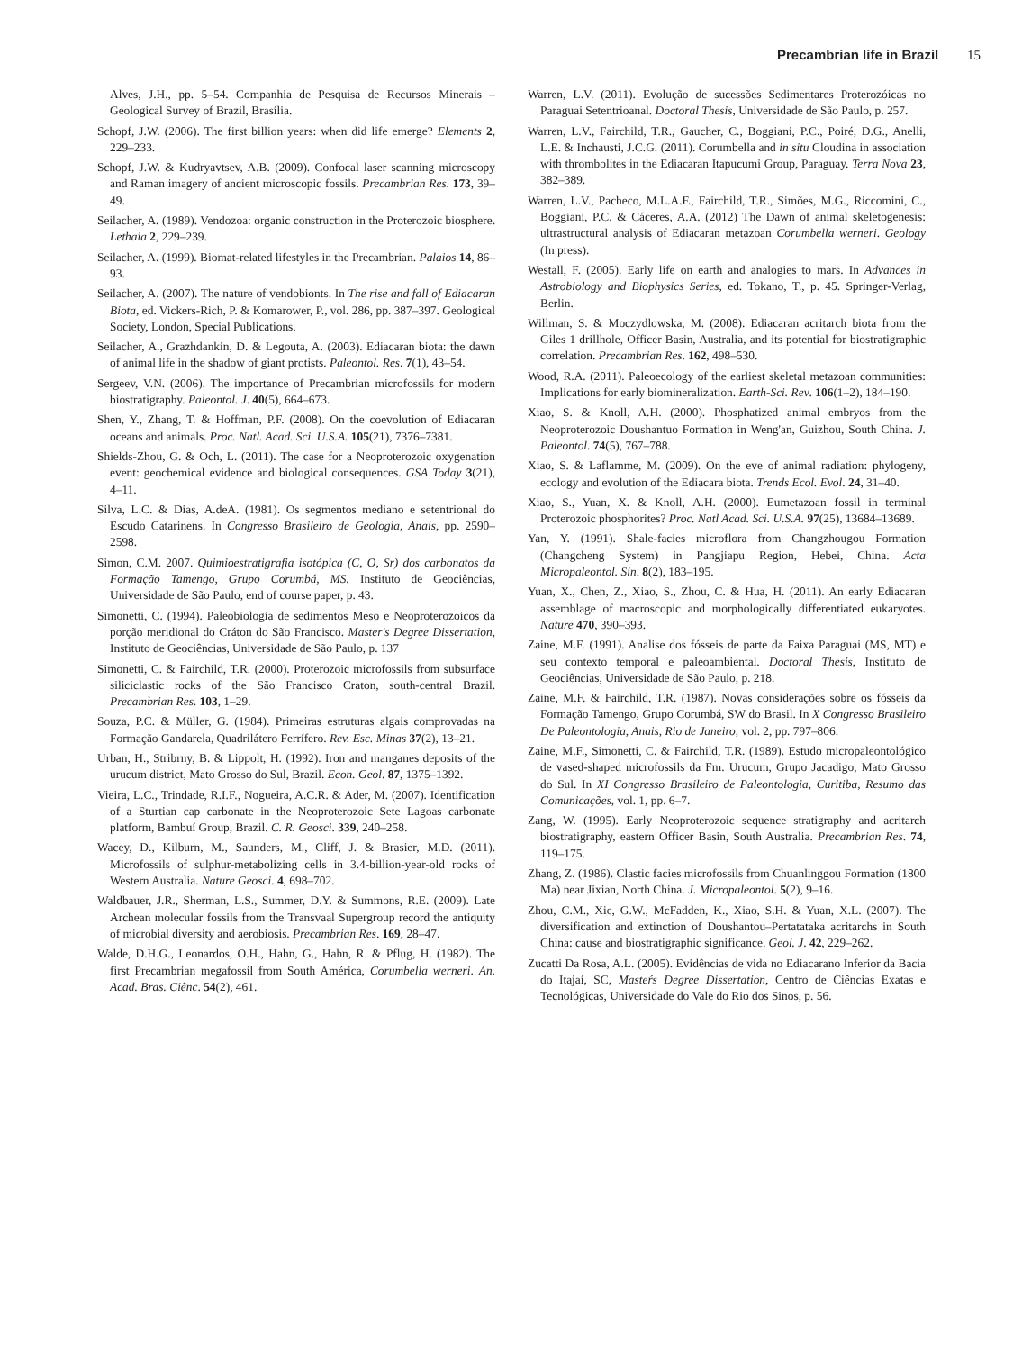Precambrian life in Brazil 15
Alves, J.H., pp. 5–54. Companhia de Pesquisa de Recursos Minerais – Geological Survey of Brazil, Brasília.
Schopf, J.W. (2006). The first billion years: when did life emerge? Elements 2, 229–233.
Schopf, J.W. & Kudryavtsev, A.B. (2009). Confocal laser scanning microscopy and Raman imagery of ancient microscopic fossils. Precambrian Res. 173, 39–49.
Seilacher, A. (1989). Vendozoa: organic construction in the Proterozoic biosphere. Lethaia 2, 229–239.
Seilacher, A. (1999). Biomat-related lifestyles in the Precambrian. Palaios 14, 86–93.
Seilacher, A. (2007). The nature of vendobionts. In The rise and fall of Ediacaran Biota, ed. Vickers-Rich, P. & Komarower, P., vol. 286, pp. 387–397. Geological Society, London, Special Publications.
Seilacher, A., Grazhdankin, D. & Legouta, A. (2003). Ediacaran biota: the dawn of animal life in the shadow of giant protists. Paleontol. Res. 7(1), 43–54.
Sergeev, V.N. (2006). The importance of Precambrian microfossils for modern biostratigraphy. Paleontol. J. 40(5), 664–673.
Shen, Y., Zhang, T. & Hoffman, P.F. (2008). On the coevolution of Ediacaran oceans and animals. Proc. Natl. Acad. Sci. U.S.A. 105(21), 7376–7381.
Shields-Zhou, G. & Och, L. (2011). The case for a Neoproterozoic oxygenation event: geochemical evidence and biological consequences. GSA Today 3(21), 4–11.
Silva, L.C. & Dias, A.deA. (1981). Os segmentos mediano e setentrional do Escudo Catarinens. In Congresso Brasileiro de Geologia, Anais, pp. 2590–2598.
Simon, C.M. 2007. Quimioestratigrafia isotópica (C, O, Sr) dos carbonatos da Formação Tamengo, Grupo Corumbá, MS. Instituto de Geociências, Universidade de São Paulo, end of course paper, p. 43.
Simonetti, C. (1994). Paleobiologia de sedimentos Meso e Neoproterozoicos da porção meridional do Cráton do São Francisco. Master's Degree Dissertation, Instituto de Geociências, Universidade de São Paulo, p. 137
Simonetti, C. & Fairchild, T.R. (2000). Proterozoic microfossils from subsurface siliciclastic rocks of the São Francisco Craton, south-central Brazil. Precambrian Res. 103, 1–29.
Souza, P.C. & Müller, G. (1984). Primeiras estruturas algais comprovadas na Formação Gandarela, Quadrilátero Ferrífero. Rev. Esc. Minas 37(2), 13–21.
Urban, H., Stribrny, B. & Lippolt, H. (1992). Iron and manganes deposits of the urucum district, Mato Grosso do Sul, Brazil. Econ. Geol. 87, 1375–1392.
Vieira, L.C., Trindade, R.I.F., Nogueira, A.C.R. & Ader, M. (2007). Identification of a Sturtian cap carbonate in the Neoproterozoic Sete Lagoas carbonate platform, Bambuí Group, Brazil. C. R. Geosci. 339, 240–258.
Wacey, D., Kilburn, M., Saunders, M., Cliff, J. & Brasier, M.D. (2011). Microfossils of sulphur-metabolizing cells in 3.4-billion-year-old rocks of Western Australia. Nature Geosci. 4, 698–702.
Waldbauer, J.R., Sherman, L.S., Summer, D.Y. & Summons, R.E. (2009). Late Archean molecular fossils from the Transvaal Supergroup record the antiquity of microbial diversity and aerobiosis. Precambrian Res. 169, 28–47.
Walde, D.H.G., Leonardos, O.H., Hahn, G., Hahn, R. & Pflug, H. (1982). The first Precambrian megafossil from South América, Corumbella werneri. An. Acad. Bras. Ciênc. 54(2), 461.
Warren, L.V. (2011). Evolução de sucessões Sedimentares Proterozóicas no Paraguai Setentrioanal. Doctoral Thesis, Universidade de São Paulo, p. 257.
Warren, L.V., Fairchild, T.R., Gaucher, C., Boggiani, P.C., Poiré, D.G., Anelli, L.E. & Inchausti, J.C.G. (2011). Corumbella and in situ Cloudina in association with thrombolites in the Ediacaran Itapucumi Group, Paraguay. Terra Nova 23, 382–389.
Warren, L.V., Pacheco, M.L.A.F., Fairchild, T.R., Simões, M.G., Riccomini, C., Boggiani, P.C. & Cáceres, A.A. (2012) The Dawn of animal skeletogenesis: ultrastructural analysis of Ediacaran metazoan Corumbella werneri. Geology (In press).
Westall, F. (2005). Early life on earth and analogies to mars. In Advances in Astrobiology and Biophysics Series, ed. Tokano, T., p. 45. Springer-Verlag, Berlin.
Willman, S. & Moczydlowska, M. (2008). Ediacaran acritarch biota from the Giles 1 drillhole, Officer Basin, Australia, and its potential for biostratigraphic correlation. Precambrian Res. 162, 498–530.
Wood, R.A. (2011). Paleoecology of the earliest skeletal metazoan communities: Implications for early biomineralization. Earth-Sci. Rev. 106(1–2), 184–190.
Xiao, S. & Knoll, A.H. (2000). Phosphatized animal embryos from the Neoproterozoic Doushantuo Formation in Weng'an, Guizhou, South China. J. Paleontol. 74(5), 767–788.
Xiao, S. & Laflamme, M. (2009). On the eve of animal radiation: phylogeny, ecology and evolution of the Ediacara biota. Trends Ecol. Evol. 24, 31–40.
Xiao, S., Yuan, X. & Knoll, A.H. (2000). Eumetazoan fossil in terminal Proterozoic phosphorites? Proc. Natl Acad. Sci. U.S.A. 97(25), 13684–13689.
Yan, Y. (1991). Shale-facies microflora from Changzhougou Formation (Changcheng System) in Pangjiapu Region, Hebei, China. Acta Micropaleontol. Sin. 8(2), 183–195.
Yuan, X., Chen, Z., Xiao, S., Zhou, C. & Hua, H. (2011). An early Ediacaran assemblage of macroscopic and morphologically differentiated eukaryotes. Nature 470, 390–393.
Zaine, M.F. (1991). Analise dos fósseis de parte da Faixa Paraguai (MS, MT) e seu contexto temporal e paleoambiental. Doctoral Thesis, Instituto de Geociências, Universidade de São Paulo, p. 218.
Zaine, M.F. & Fairchild, T.R. (1987). Novas considerações sobre os fósseis da Formação Tamengo, Grupo Corumbá, SW do Brasil. In X Congresso Brasileiro De Paleontologia, Anais, Rio de Janeiro, vol. 2, pp. 797–806.
Zaine, M.F., Simonetti, C. & Fairchild, T.R. (1989). Estudo micropaleontológico de vased-shaped microfossils da Fm. Urucum, Grupo Jacadigo, Mato Grosso do Sul. In XI Congresso Brasileiro de Paleontologia, Curitiba, Resumo das Comunicações, vol. 1, pp. 6–7.
Zang, W. (1995). Early Neoproterozoic sequence stratigraphy and acritarch biostratigraphy, eastern Officer Basin, South Australia. Precambrian Res. 74, 119–175.
Zhang, Z. (1986). Clastic facies microfossils from Chuanlinggou Formation (1800 Ma) near Jixian, North China. J. Micropaleontol. 5(2), 9–16.
Zhou, C.M., Xie, G.W., McFadden, K., Xiao, S.H. & Yuan, X.L. (2007). The diversification and extinction of Doushantou–Pertatataka acritarchs in South China: cause and biostratigraphic significance. Geol. J. 42, 229–262.
Zucatti Da Rosa, A.L. (2005). Evidências de vida no Ediacarano Inferior da Bacia do Itajaí, SC, Masteŕs Degree Dissertation, Centro de Ciências Exatas e Tecnológicas, Universidade do Vale do Rio dos Sinos, p. 56.